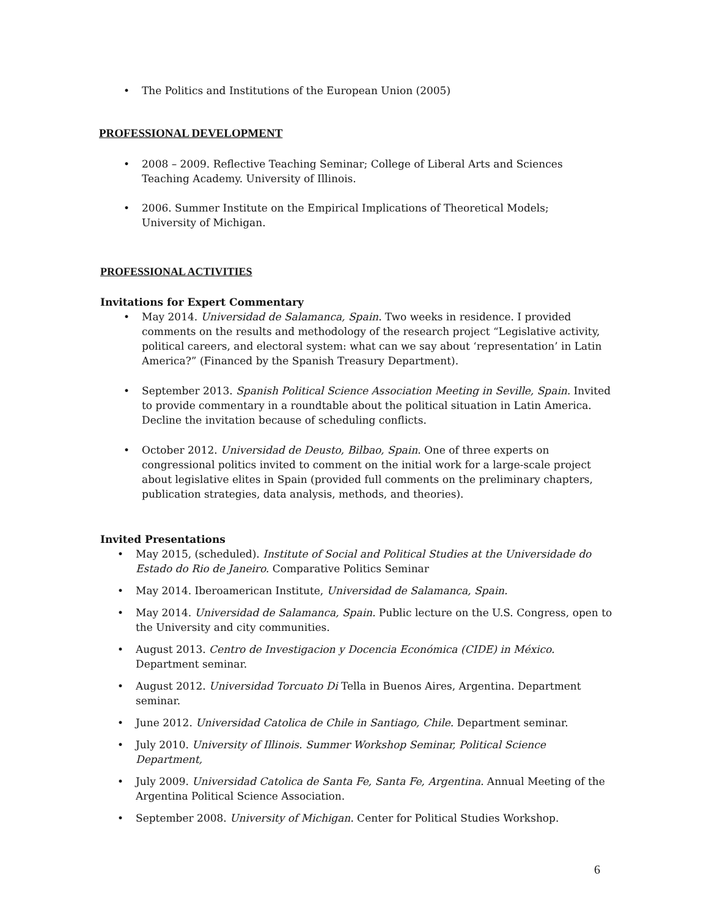• The Politics and Institutions of the European Union (2005)
PROFESSIONAL DEVELOPMENT
• 2008 – 2009. Reflective Teaching Seminar; College of Liberal Arts and Sciences Teaching Academy. University of Illinois.
• 2006. Summer Institute on the Empirical Implications of Theoretical Models; University of Michigan.
PROFESSIONAL ACTIVITIES
Invitations for Expert Commentary
• May 2014. Universidad de Salamanca, Spain. Two weeks in residence. I provided comments on the results and methodology of the research project “Legislative activity, political careers, and electoral system: what can we say about ‘representation’ in Latin America?” (Financed by the Spanish Treasury Department).
• September 2013. Spanish Political Science Association Meeting in Seville, Spain. Invited to provide commentary in a roundtable about the political situation in Latin America. Decline the invitation because of scheduling conflicts.
• October 2012. Universidad de Deusto, Bilbao, Spain. One of three experts on congressional politics invited to comment on the initial work for a large-scale project about legislative elites in Spain (provided full comments on the preliminary chapters, publication strategies, data analysis, methods, and theories).
Invited Presentations
• May 2015, (scheduled). Institute of Social and Political Studies at the Universidade do Estado do Rio de Janeiro. Comparative Politics Seminar
• May 2014. Iberoamerican Institute, Universidad de Salamanca, Spain.
• May 2014. Universidad de Salamanca, Spain. Public lecture on the U.S. Congress, open to the University and city communities.
• August 2013. Centro de Investigacion y Docencia Económica (CIDE) in México. Department seminar.
• August 2012. Universidad Torcuato Di Tella in Buenos Aires, Argentina. Department seminar.
• June 2012. Universidad Catolica de Chile in Santiago, Chile. Department seminar.
• July 2010. University of Illinois. Summer Workshop Seminar, Political Science Department,
• July 2009. Universidad Catolica de Santa Fe, Santa Fe, Argentina. Annual Meeting of the Argentina Political Science Association.
• September 2008. University of Michigan. Center for Political Studies Workshop.
6